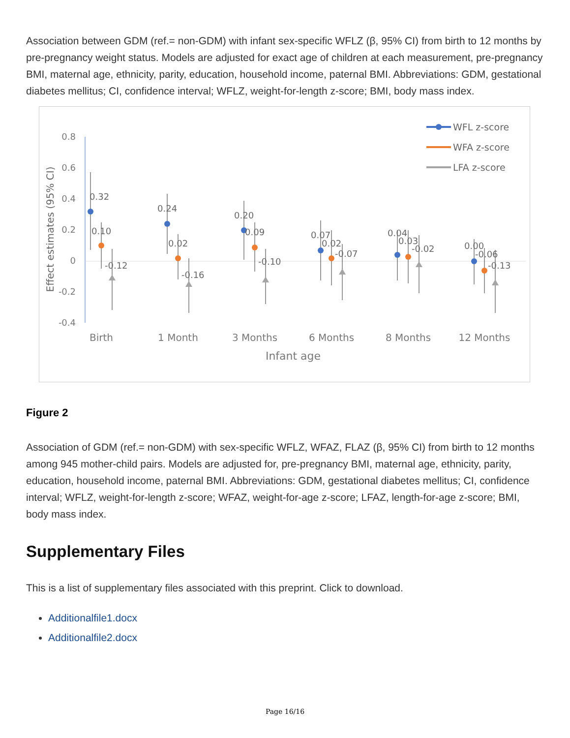Association between GDM (ref.= non-GDM) with infant sex-specific WFLZ (β, 95% CI) from birth to 12 months by pre-pregnancy weight status. Models are adjusted for exact age of children at each measurement, pre-pregnancy BMI, maternal age, ethnicity, parity, education, household income, paternal BMI. Abbreviations: GDM, gestational diabetes mellitus; CI, confidence interval; WFLZ, weight-for-length z-score; BMI, body mass index.
0.8
0.6
0.4
0.2
0
-0.2
-0.4
Effect estimates (95% CI)
Birth
1 Month
3 Months
6 Months
8 Months
12 Months
Infant age
0.32
0.10
-0.12
0.24
0.02
-0.16
0.20
0.09
-0.10
0.07
0.02
-0.07
0.04
0.03
-0.02
0.00
-0.06
-0.13
WFL z-score
WFA z-score
LFA z-score
Figure 2
Association of GDM (ref.= non-GDM) with sex-specific WFLZ, WFAZ, FLAZ (β, 95% CI) from birth to 12 months among 945 mother-child pairs. Models are adjusted for, pre-pregnancy BMI, maternal age, ethnicity, parity, education, household income, paternal BMI. Abbreviations: GDM, gestational diabetes mellitus; CI, confidence interval; WFLZ, weight-for-length z-score; WFAZ, weight-for-age z-score; LFAZ, length-for-age z-score; BMI, body mass index.
Supplementary Files
This is a list of supplementary files associated with this preprint. Click to download.
Additionalfile1.docx
Additionalfile2.docx
Page 16/16